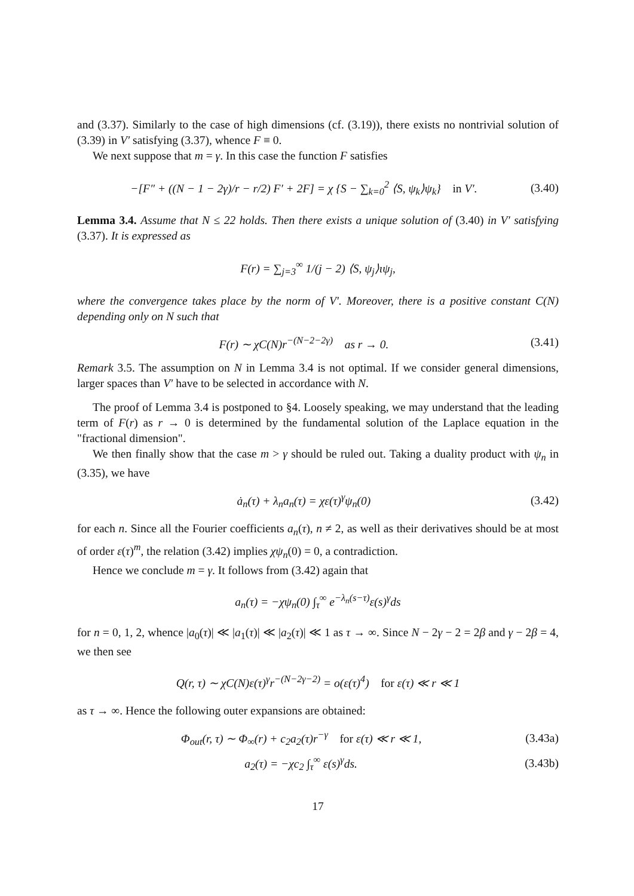and (3.37). Similarly to the case of high dimensions (cf. (3.19)), there exists no nontrivial solution of (3.39) in V′ satisfying (3.37), whence F ≡ 0.
We next suppose that m = γ. In this case the function F satisfies
−[F″ + ((N − 1 − 2γ)/r − r/2) F′ + 2F] = χ {S − ∑<sub>k=0</sub><sup>2</sup> ⟨S, ψ<sub>k</sub>⟩ψ<sub>k</sub>} in V′. (3.40)
Lemma 3.4. Assume that N ≤ 22 holds. Then there exists a unique solution of (3.40) in V′ satisfying (3.37). It is expressed as
F(r) = ∑<sub>j=3</sub><sup>∞</sup> 1/(j − 2) ⟨S, ψ<sub>j</sub>⟩ιψ<sub>j</sub>,
where the convergence takes place by the norm of V′. Moreover, there is a positive constant C(N) depending only on N such that
F(r) ∼ χC(N)r<sup>−(N−2−2γ)</sup> as r → 0. (3.41)
Remark 3.5. The assumption on N in Lemma 3.4 is not optimal. If we consider general dimensions, larger spaces than V′ have to be selected in accordance with N.
The proof of Lemma 3.4 is postponed to §4. Loosely speaking, we may understand that the leading term of F(r) as r → 0 is determined by the fundamental solution of the Laplace equation in the "fractional dimension".
We then finally show that the case m > γ should be ruled out. Taking a duality product with ψ<sub>n</sub> in (3.35), we have
ȧ<sub>n</sub>(τ) + λ<sub>n</sub>a<sub>n</sub>(τ) = χε(τ)<sup>γ</sup>ψ<sub>n</sub>(0) (3.42)
for each n. Since all the Fourier coefficients a<sub>n</sub>(τ), n ≠ 2, as well as their derivatives should be at most of order ε(τ)<sup>m</sup>, the relation (3.42) implies χψ<sub>n</sub>(0) = 0, a contradiction.
Hence we conclude m = γ. It follows from (3.42) again that
a<sub>n</sub>(τ) = −χψ<sub>n</sub>(0) ∫<sub>τ</sub><sup>∞</sup> e<sup>−λ<sub>n</sub>(s−τ)</sup>ε(s)<sup>γ</sup>ds
for n = 0, 1, 2, whence |a<sub>0</sub>(τ)| ≪ |a<sub>1</sub>(τ)| ≪ |a<sub>2</sub>(τ)| ≪ 1 as τ → ∞. Since N − 2γ − 2 = 2β and γ − 2β = 4, we then see
Q(r, τ) ∼ χC(N)ε(τ)<sup>γ</sup>r<sup>−(N−2γ−2)</sup> = o(ε(τ)<sup>4</sup>) for ε(τ) ≪ r ≪ 1
as τ → ∞. Hence the following outer expansions are obtained:
Φ<sub>out</sub>(r, τ) ∼ Φ<sub>∞</sub>(r) + c<sub>2</sub>a<sub>2</sub>(τ)r<sup>−γ</sup> for ε(τ) ≪ r ≪ 1, (3.43a)
a<sub>2</sub>(τ) = −χc<sub>2</sub> ∫<sub>τ</sub><sup>∞</sup> ε(s)<sup>γ</sup>ds. (3.43b)
17